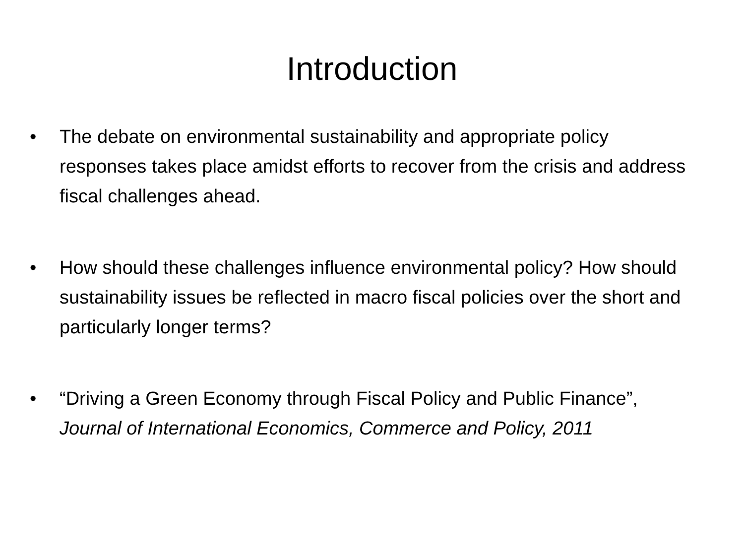Introduction
• The debate on environmental sustainability and appropriate policy responses takes place amidst efforts to recover from the crisis and address fiscal challenges ahead.
• How should these challenges influence environmental policy? How should sustainability issues be reflected in macro fiscal policies over the short and particularly longer terms?
• “Driving a Green Economy through Fiscal Policy and Public Finance”, Journal of International Economics, Commerce and Policy, 2011